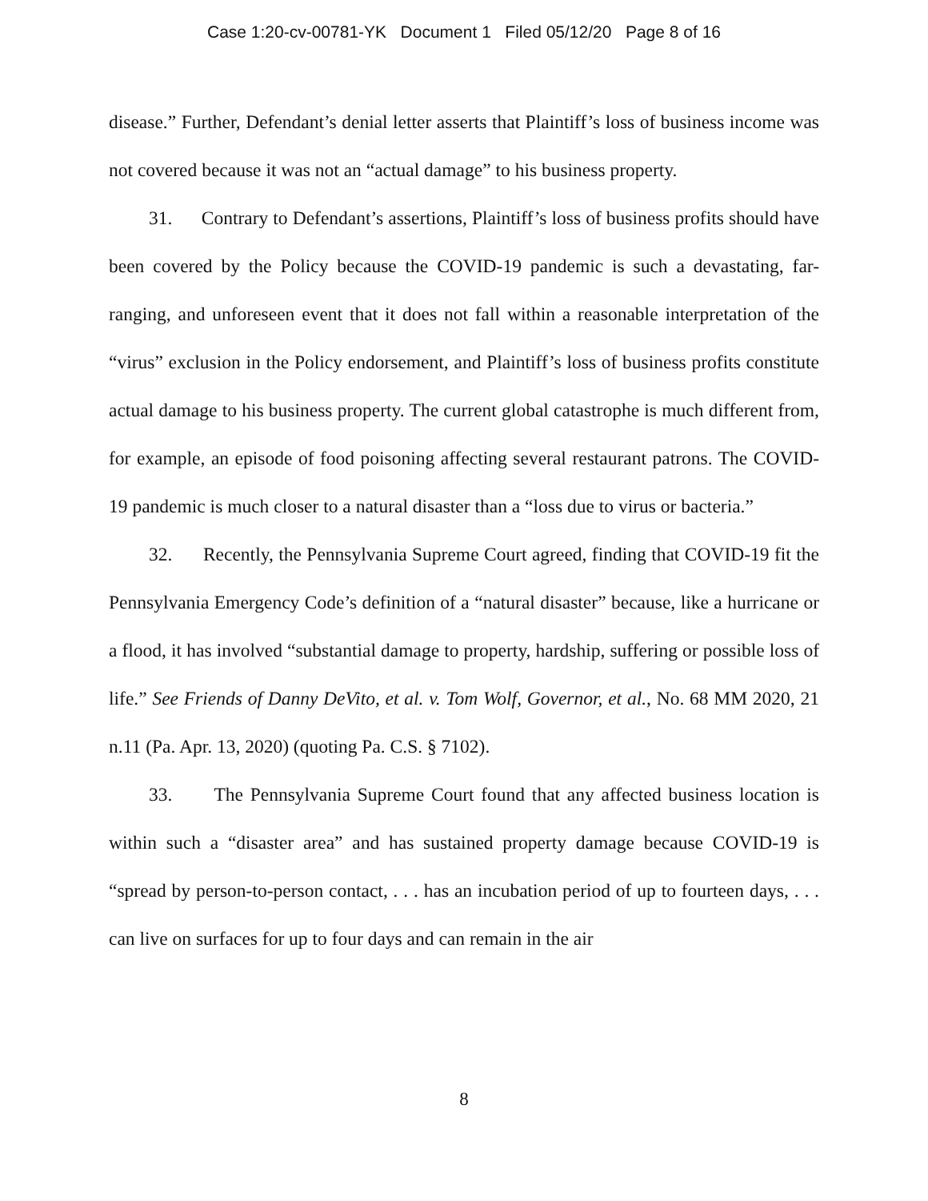Case 1:20-cv-00781-YK Document 1 Filed 05/12/20 Page 8 of 16
disease.” Further, Defendant’s denial letter asserts that Plaintiff’s loss of business income was not covered because it was not an “actual damage” to his business property.
31. Contrary to Defendant’s assertions, Plaintiff’s loss of business profits should have been covered by the Policy because the COVID-19 pandemic is such a devastating, far-ranging, and unforeseen event that it does not fall within a reasonable interpretation of the “virus” exclusion in the Policy endorsement, and Plaintiff’s loss of business profits constitute actual damage to his business property. The current global catastrophe is much different from, for example, an episode of food poisoning affecting several restaurant patrons. The COVID-19 pandemic is much closer to a natural disaster than a “loss due to virus or bacteria.”
32. Recently, the Pennsylvania Supreme Court agreed, finding that COVID-19 fit the Pennsylvania Emergency Code’s definition of a “natural disaster” because, like a hurricane or a flood, it has involved “substantial damage to property, hardship, suffering or possible loss of life.” See Friends of Danny DeVito, et al. v. Tom Wolf, Governor, et al., No. 68 MM 2020, 21 n.11 (Pa. Apr. 13, 2020) (quoting Pa. C.S. § 7102).
33. The Pennsylvania Supreme Court found that any affected business location is within such a “disaster area” and has sustained property damage because COVID-19 is “spread by person-to-person contact, . . . has an incubation period of up to fourteen days, . . . can live on surfaces for up to four days and can remain in the air
8